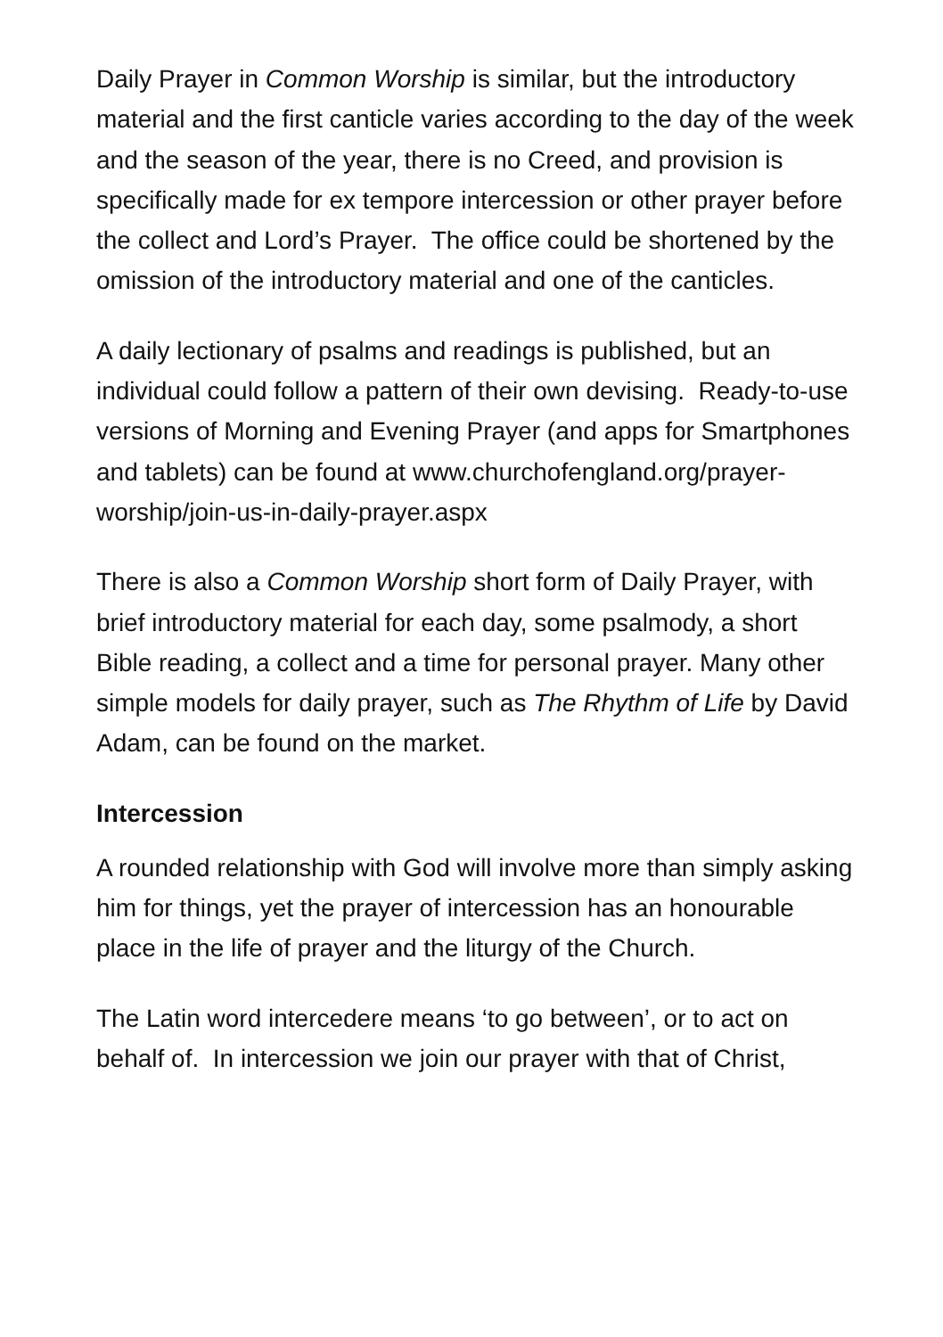Daily Prayer in Common Worship is similar, but the introductory material and the first canticle varies according to the day of the week and the season of the year, there is no Creed, and provision is specifically made for ex tempore intercession or other prayer before the collect and Lord’s Prayer. The office could be shortened by the omission of the introductory material and one of the canticles.
A daily lectionary of psalms and readings is published, but an individual could follow a pattern of their own devising. Ready-to-use versions of Morning and Evening Prayer (and apps for Smartphones and tablets) can be found at www.churchofengland.org/prayer-worship/join-us-in-daily-prayer.aspx
There is also a Common Worship short form of Daily Prayer, with brief introductory material for each day, some psalmody, a short Bible reading, a collect and a time for personal prayer. Many other simple models for daily prayer, such as The Rhythm of Life by David Adam, can be found on the market.
Intercession
A rounded relationship with God will involve more than simply asking him for things, yet the prayer of intercession has an honourable place in the life of prayer and the liturgy of the Church.
The Latin word intercedere means ‘to go between’, or to act on behalf of. In intercession we join our prayer with that of Christ,